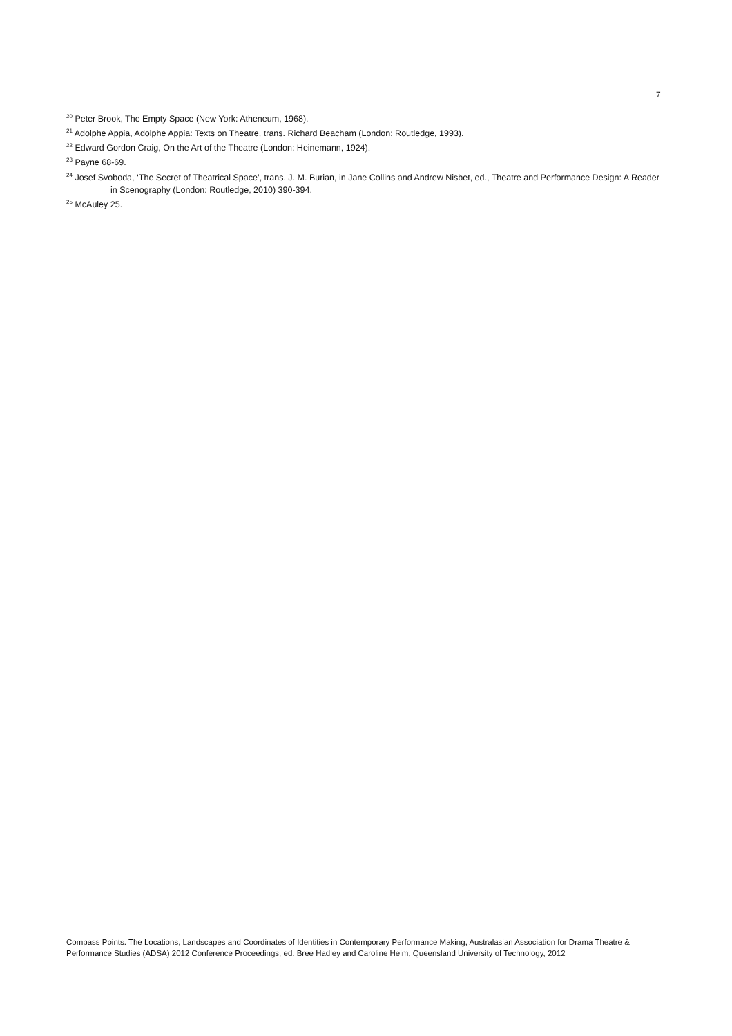7
<sup>20</sup> Peter Brook, The Empty Space (New York: Atheneum, 1968).
<sup>21</sup> Adolphe Appia, Adolphe Appia: Texts on Theatre, trans. Richard Beacham (London: Routledge, 1993).
<sup>22</sup> Edward Gordon Craig, On the Art of the Theatre (London: Heinemann, 1924).
<sup>23</sup> Payne 68-69.
<sup>24</sup> Josef Svoboda, ‘The Secret of Theatrical Space’, trans. J. M. Burian, in Jane Collins and Andrew Nisbet, ed., Theatre and Performance Design: A Reader in Scenography (London: Routledge, 2010) 390-394.
<sup>25</sup> McAuley 25.
Compass Points: The Locations, Landscapes and Coordinates of Identities in Contemporary Performance Making, Australasian Association for Drama Theatre & Performance Studies (ADSA) 2012 Conference Proceedings, ed. Bree Hadley and Caroline Heim, Queensland University of Technology, 2012